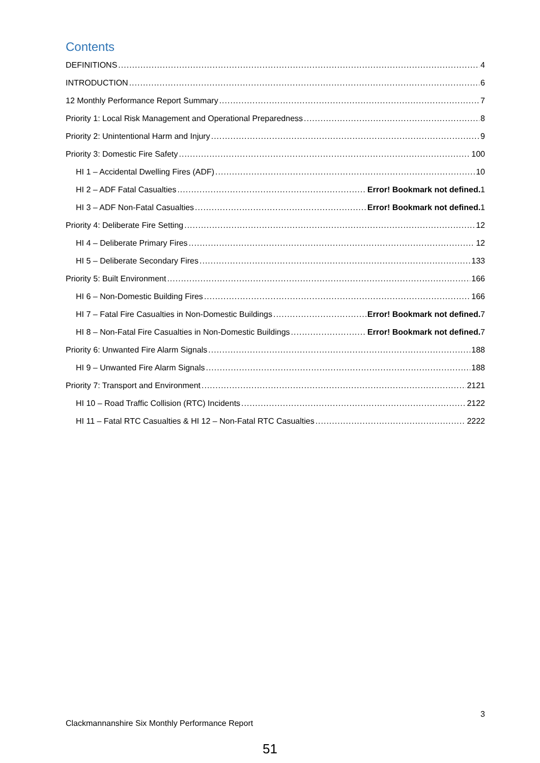Contents
DEFINITIONS 4
INTRODUCTION 6
12 Monthly Performance Report Summary 7
Priority 1: Local Risk Management and Operational Preparedness 8
Priority 2: Unintentional Harm and Injury 9
Priority 3: Domestic Fire Safety 100
HI 1 – Accidental Dwelling Fires (ADF) 10
HI 2 – ADF Fatal Casualties Error! Bookmark not defined. 1
HI 3 – ADF Non-Fatal Casualties Error! Bookmark not defined. 1
Priority 4: Deliberate Fire Setting 12
HI 4 – Deliberate Primary Fires 12
HI 5 – Deliberate Secondary Fires 133
Priority 5: Built Environment 166
HI 6 – Non-Domestic Building Fires 166
HI 7 – Fatal Fire Casualties in Non-Domestic Buildings Error! Bookmark not defined. 7
HI 8 – Non-Fatal Fire Casualties in Non-Domestic Buildings Error! Bookmark not defined. 7
Priority 6: Unwanted Fire Alarm Signals 188
HI 9 – Unwanted Fire Alarm Signals 188
Priority 7: Transport and Environment 2121
HI 10 – Road Traffic Collision (RTC) Incidents 2122
HI 11 – Fatal RTC Casualties & HI 12 – Non-Fatal RTC Casualties 2222
3
Clackmannanshire Six Monthly Performance Report
51